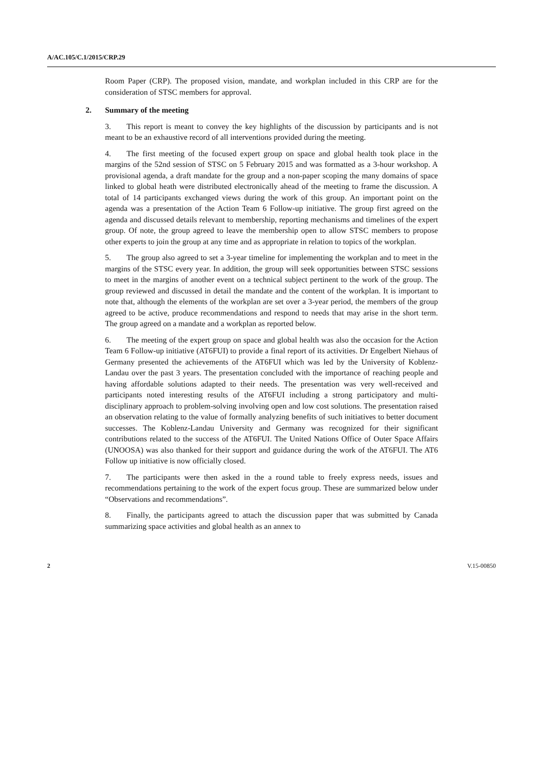A/AC.105/C.1/2015/CRP.29
Room Paper (CRP). The proposed vision, mandate, and workplan included in this CRP are for the consideration of STSC members for approval.
2. Summary of the meeting
3. This report is meant to convey the key highlights of the discussion by participants and is not meant to be an exhaustive record of all interventions provided during the meeting.
4. The first meeting of the focused expert group on space and global health took place in the margins of the 52nd session of STSC on 5 February 2015 and was formatted as a 3-hour workshop. A provisional agenda, a draft mandate for the group and a non-paper scoping the many domains of space linked to global heath were distributed electronically ahead of the meeting to frame the discussion. A total of 14 participants exchanged views during the work of this group. An important point on the agenda was a presentation of the Action Team 6 Follow-up initiative. The group first agreed on the agenda and discussed details relevant to membership, reporting mechanisms and timelines of the expert group. Of note, the group agreed to leave the membership open to allow STSC members to propose other experts to join the group at any time and as appropriate in relation to topics of the workplan.
5. The group also agreed to set a 3-year timeline for implementing the workplan and to meet in the margins of the STSC every year. In addition, the group will seek opportunities between STSC sessions to meet in the margins of another event on a technical subject pertinent to the work of the group. The group reviewed and discussed in detail the mandate and the content of the workplan. It is important to note that, although the elements of the workplan are set over a 3-year period, the members of the group agreed to be active, produce recommendations and respond to needs that may arise in the short term. The group agreed on a mandate and a workplan as reported below.
6. The meeting of the expert group on space and global health was also the occasion for the Action Team 6 Follow-up initiative (AT6FUI) to provide a final report of its activities. Dr Engelbert Niehaus of Germany presented the achievements of the AT6FUI which was led by the University of Koblenz-Landau over the past 3 years. The presentation concluded with the importance of reaching people and having affordable solutions adapted to their needs. The presentation was very well-received and participants noted interesting results of the AT6FUI including a strong participatory and multi-disciplinary approach to problem-solving involving open and low cost solutions. The presentation raised an observation relating to the value of formally analyzing benefits of such initiatives to better document successes. The Koblenz-Landau University and Germany was recognized for their significant contributions related to the success of the AT6FUI. The United Nations Office of Outer Space Affairs (UNOOSA) was also thanked for their support and guidance during the work of the AT6FUI. The AT6 Follow up initiative is now officially closed.
7. The participants were then asked in the a round table to freely express needs, issues and recommendations pertaining to the work of the expert focus group. These are summarized below under “Observations and recommendations”.
8. Finally, the participants agreed to attach the discussion paper that was submitted by Canada summarizing space activities and global health as an annex to
2 V.15-00850